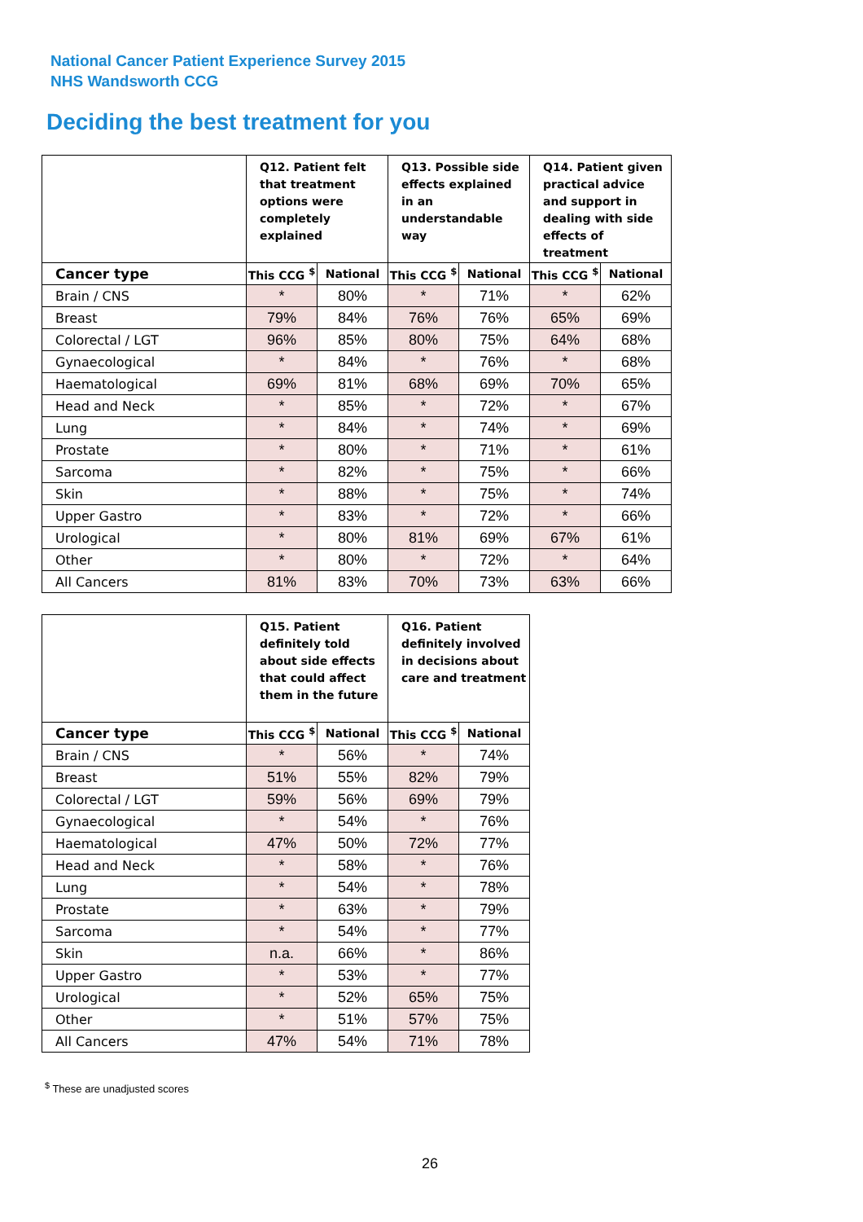National Cancer Patient Experience Survey 2015
NHS Wandsworth CCG
Deciding the best treatment for you
| | Q12. Patient felt that treatment options were completely explained | | Q13. Possible side effects explained in an understandable way | | Q14. Patient given practical advice and support in dealing with side effects of treatment | |
| --- | --- | --- | --- | --- | --- | --- |
| Cancer type | This CCG <sup>$</sup> | National | This CCG <sup>$</sup> | National | This CCG <sup>$</sup> | National |
| Brain / CNS | * | 80% | * | 71% | * | 62% |
| Breast | 79% | 84% | 76% | 76% | 65% | 69% |
| Colorectal / LGT | 96% | 85% | 80% | 75% | 64% | 68% |
| Gynaecological | * | 84% | * | 76% | * | 68% |
| Haematological | 69% | 81% | 68% | 69% | 70% | 65% |
| Head and Neck | * | 85% | * | 72% | * | 67% |
| Lung | * | 84% | * | 74% | * | 69% |
| Prostate | * | 80% | * | 71% | * | 61% |
| Sarcoma | * | 82% | * | 75% | * | 66% |
| Skin | * | 88% | * | 75% | * | 74% |
| Upper Gastro | * | 83% | * | 72% | * | 66% |
| Urological | * | 80% | 81% | 69% | 67% | 61% |
| Other | * | 80% | * | 72% | * | 64% |
| All Cancers | 81% | 83% | 70% | 73% | 63% | 66% |
| | Q15. Patient definitely told about side effects that could affect them in the future | | Q16. Patient definitely involved in decisions about care and treatment | |
| --- | --- | --- | --- | --- |
| Cancer type | This CCG <sup>$</sup> | National | This CCG <sup>$</sup> | National |
| Brain / CNS | * | 56% | * | 74% |
| Breast | 51% | 55% | 82% | 79% |
| Colorectal / LGT | 59% | 56% | 69% | 79% |
| Gynaecological | * | 54% | * | 76% |
| Haematological | 47% | 50% | 72% | 77% |
| Head and Neck | * | 58% | * | 76% |
| Lung | * | 54% | * | 78% |
| Prostate | * | 63% | * | 79% |
| Sarcoma | * | 54% | * | 77% |
| Skin | n.a. | 66% | * | 86% |
| Upper Gastro | * | 53% | * | 77% |
| Urological | * | 52% | 65% | 75% |
| Other | * | 51% | 57% | 75% |
| All Cancers | 47% | 54% | 71% | 78% |
<sup>$</sup> These are unadjusted scores
26